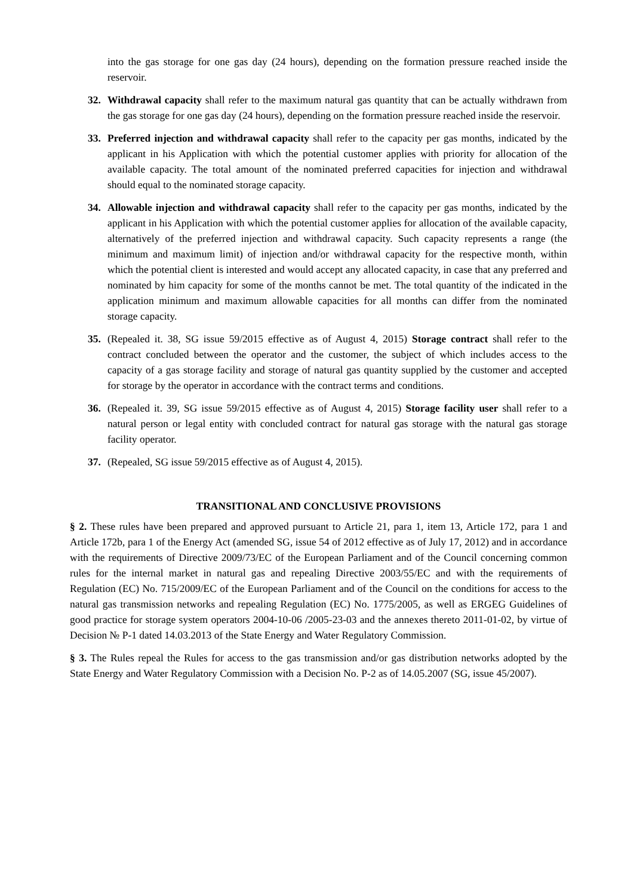into the gas storage for one gas day (24 hours), depending on the formation pressure reached inside the reservoir.
32. Withdrawal capacity shall refer to the maximum natural gas quantity that can be actually withdrawn from the gas storage for one gas day (24 hours), depending on the formation pressure reached inside the reservoir.
33. Preferred injection and withdrawal capacity shall refer to the capacity per gas months, indicated by the applicant in his Application with which the potential customer applies with priority for allocation of the available capacity. The total amount of the nominated preferred capacities for injection and withdrawal should equal to the nominated storage capacity.
34. Allowable injection and withdrawal capacity shall refer to the capacity per gas months, indicated by the applicant in his Application with which the potential customer applies for allocation of the available capacity, alternatively of the preferred injection and withdrawal capacity. Such capacity represents a range (the minimum and maximum limit) of injection and/or withdrawal capacity for the respective month, within which the potential client is interested and would accept any allocated capacity, in case that any preferred and nominated by him capacity for some of the months cannot be met. The total quantity of the indicated in the application minimum and maximum allowable capacities for all months can differ from the nominated storage capacity.
35. (Repealed it. 38, SG issue 59/2015 effective as of August 4, 2015) Storage contract shall refer to the contract concluded between the operator and the customer, the subject of which includes access to the capacity of a gas storage facility and storage of natural gas quantity supplied by the customer and accepted for storage by the operator in accordance with the contract terms and conditions.
36. (Repealed it. 39, SG issue 59/2015 effective as of August 4, 2015) Storage facility user shall refer to a natural person or legal entity with concluded contract for natural gas storage with the natural gas storage facility operator.
37. (Repealed, SG issue 59/2015 effective as of August 4, 2015).
TRANSITIONAL AND CONCLUSIVE PROVISIONS
§ 2. These rules have been prepared and approved pursuant to Article 21, para 1, item 13, Article 172, para 1 and Article 172b, para 1 of the Energy Act (amended SG, issue 54 of 2012 effective as of July 17, 2012) and in accordance with the requirements of Directive 2009/73/EC of the European Parliament and of the Council concerning common rules for the internal market in natural gas and repealing Directive 2003/55/EC and with the requirements of Regulation (EC) No. 715/2009/EC of the European Parliament and of the Council on the conditions for access to the natural gas transmission networks and repealing Regulation (EC) No. 1775/2005, as well as ERGEG Guidelines of good practice for storage system operators 2004-10-06 /2005-23-03 and the annexes thereto 2011-01-02, by virtue of Decision № P-1 dated 14.03.2013 of the State Energy and Water Regulatory Commission.
§ 3. The Rules repeal the Rules for access to the gas transmission and/or gas distribution networks adopted by the State Energy and Water Regulatory Commission with a Decision No. P-2 as of 14.05.2007 (SG, issue 45/2007).